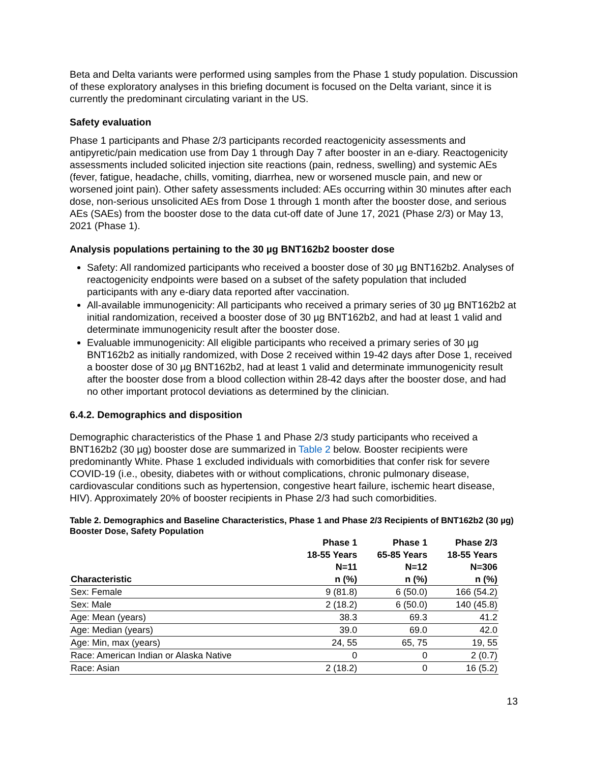Beta and Delta variants were performed using samples from the Phase 1 study population. Discussion of these exploratory analyses in this briefing document is focused on the Delta variant, since it is currently the predominant circulating variant in the US.
Safety evaluation
Phase 1 participants and Phase 2/3 participants recorded reactogenicity assessments and antipyretic/pain medication use from Day 1 through Day 7 after booster in an e-diary. Reactogenicity assessments included solicited injection site reactions (pain, redness, swelling) and systemic AEs (fever, fatigue, headache, chills, vomiting, diarrhea, new or worsened muscle pain, and new or worsened joint pain). Other safety assessments included: AEs occurring within 30 minutes after each dose, non-serious unsolicited AEs from Dose 1 through 1 month after the booster dose, and serious AEs (SAEs) from the booster dose to the data cut-off date of June 17, 2021 (Phase 2/3) or May 13, 2021 (Phase 1).
Analysis populations pertaining to the 30 µg BNT162b2 booster dose
Safety: All randomized participants who received a booster dose of 30 µg BNT162b2. Analyses of reactogenicity endpoints were based on a subset of the safety population that included participants with any e-diary data reported after vaccination.
All-available immunogenicity: All participants who received a primary series of 30 µg BNT162b2 at initial randomization, received a booster dose of 30 µg BNT162b2, and had at least 1 valid and determinate immunogenicity result after the booster dose.
Evaluable immunogenicity: All eligible participants who received a primary series of 30 µg BNT162b2 as initially randomized, with Dose 2 received within 19-42 days after Dose 1, received a booster dose of 30 µg BNT162b2, had at least 1 valid and determinate immunogenicity result after the booster dose from a blood collection within 28-42 days after the booster dose, and had no other important protocol deviations as determined by the clinician.
6.4.2. Demographics and disposition
Demographic characteristics of the Phase 1 and Phase 2/3 study participants who received a BNT162b2 (30 µg) booster dose are summarized in Table 2 below. Booster recipients were predominantly White. Phase 1 excluded individuals with comorbidities that confer risk for severe COVID-19 (i.e., obesity, diabetes with or without complications, chronic pulmonary disease, cardiovascular conditions such as hypertension, congestive heart failure, ischemic heart disease, HIV). Approximately 20% of booster recipients in Phase 2/3 had such comorbidities.
Table 2. Demographics and Baseline Characteristics, Phase 1 and Phase 2/3 Recipients of BNT162b2 (30 µg) Booster Dose, Safety Population
| Characteristic | Phase 1 18-55 Years N=11 n (%) | Phase 1 65-85 Years N=12 n (%) | Phase 2/3 18-55 Years N=306 n (%) |
| --- | --- | --- | --- |
| Sex: Female | 9 (81.8) | 6 (50.0) | 166 (54.2) |
| Sex: Male | 2 (18.2) | 6 (50.0) | 140 (45.8) |
| Age: Mean (years) | 38.3 | 69.3 | 41.2 |
| Age: Median (years) | 39.0 | 69.0 | 42.0 |
| Age: Min, max (years) | 24, 55 | 65, 75 | 19, 55 |
| Race: American Indian or Alaska Native | 0 | 0 | 2 (0.7) |
| Race: Asian | 2 (18.2) | 0 | 16 (5.2) |
13